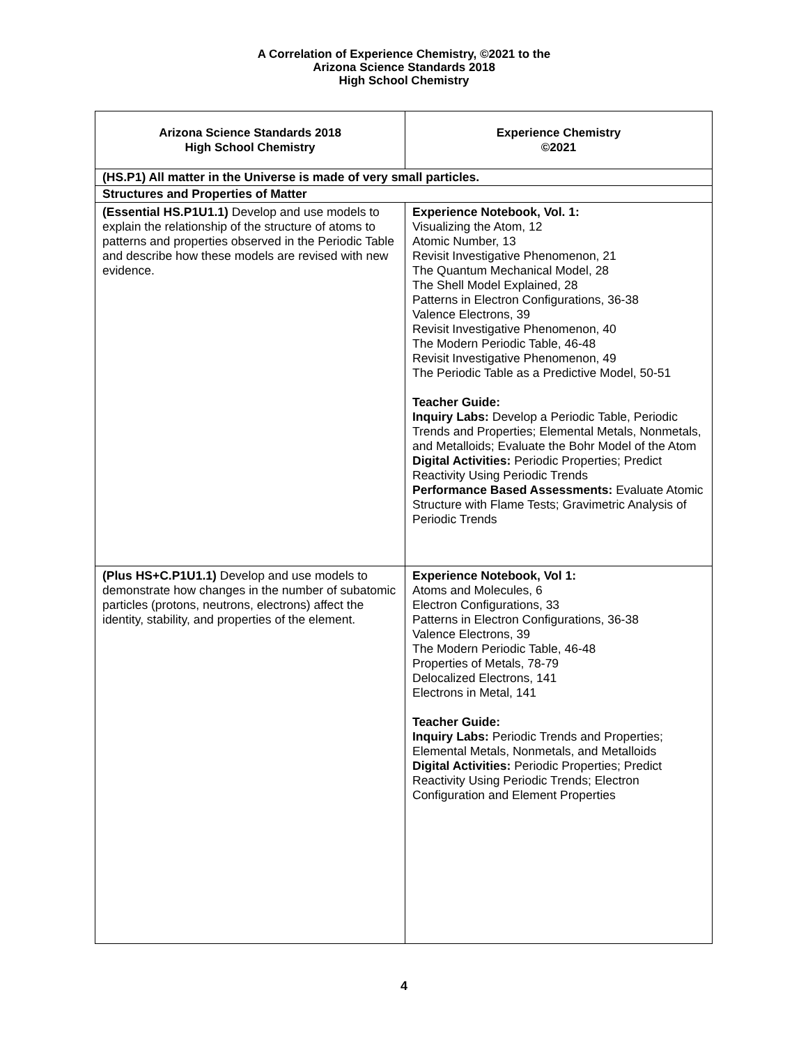A Correlation of Experience Chemistry, ©2021 to the
Arizona Science Standards 2018
High School Chemistry
| Arizona Science Standards 2018 High School Chemistry | Experience Chemistry ©2021 |
| --- | --- |
| (HS.P1) All matter in the Universe is made of very small particles. | |
| Structures and Properties of Matter | |
| (Essential HS.P1U1.1) Develop and use models to explain the relationship of the structure of atoms to patterns and properties observed in the Periodic Table and describe how these models are revised with new evidence. | Experience Notebook, Vol. 1: Visualizing the Atom, 12 Atomic Number, 13 Revisit Investigative Phenomenon, 21 The Quantum Mechanical Model, 28 The Shell Model Explained, 28 Patterns in Electron Configurations, 36-38 Valence Electrons, 39 Revisit Investigative Phenomenon, 40 The Modern Periodic Table, 46-48 Revisit Investigative Phenomenon, 49 The Periodic Table as a Predictive Model, 50-51 Teacher Guide: Inquiry Labs: Develop a Periodic Table, Periodic Trends and Properties; Elemental Metals, Nonmetals, and Metalloids; Evaluate the Bohr Model of the Atom Digital Activities: Periodic Properties; Predict Reactivity Using Periodic Trends Performance Based Assessments: Evaluate Atomic Structure with Flame Tests; Gravimetric Analysis of Periodic Trends |
| (Plus HS+C.P1U1.1) Develop and use models to demonstrate how changes in the number of subatomic particles (protons, neutrons, electrons) affect the identity, stability, and properties of the element. | Experience Notebook, Vol 1: Atoms and Molecules, 6 Electron Configurations, 33 Patterns in Electron Configurations, 36-38 Valence Electrons, 39 The Modern Periodic Table, 46-48 Properties of Metals, 78-79 Delocalized Electrons, 141 Electrons in Metal, 141 Teacher Guide: Inquiry Labs: Periodic Trends and Properties; Elemental Metals, Nonmetals, and Metalloids Digital Activities: Periodic Properties; Predict Reactivity Using Periodic Trends; Electron Configuration and Element Properties |
4